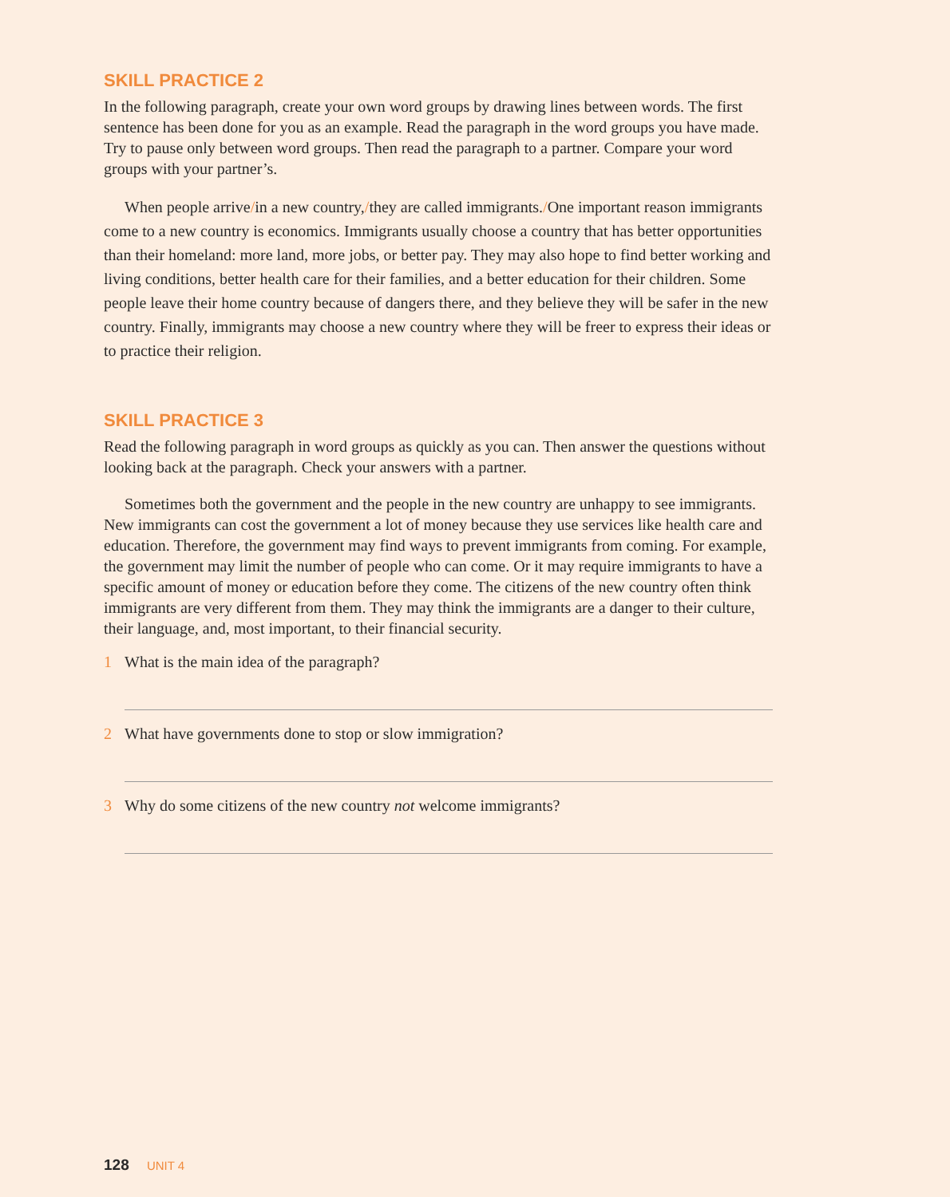SKILL PRACTICE 2
In the following paragraph, create your own word groups by drawing lines between words. The first sentence has been done for you as an example. Read the paragraph in the word groups you have made. Try to pause only between word groups. Then read the paragraph to a partner. Compare your word groups with your partner’s.
When people arrive/in a new country,/they are called immigrants./One important reason immigrants come to a new country is economics. Immigrants usually choose a country that has better opportunities than their homeland: more land, more jobs, or better pay. They may also hope to find better working and living conditions, better health care for their families, and a better education for their children. Some people leave their home country because of dangers there, and they believe they will be safer in the new country. Finally, immigrants may choose a new country where they will be freer to express their ideas or to practice their religion.
SKILL PRACTICE 3
Read the following paragraph in word groups as quickly as you can. Then answer the questions without looking back at the paragraph. Check your answers with a partner.
Sometimes both the government and the people in the new country are unhappy to see immigrants. New immigrants can cost the government a lot of money because they use services like health care and education. Therefore, the government may find ways to prevent immigrants from coming. For example, the government may limit the number of people who can come. Or it may require immigrants to have a specific amount of money or education before they come. The citizens of the new country often think immigrants are very different from them. They may think the immigrants are a danger to their culture, their language, and, most important, to their financial security.
1 What is the main idea of the paragraph?
2 What have governments done to stop or slow immigration?
3 Why do some citizens of the new country not welcome immigrants?
128 UNIT 4